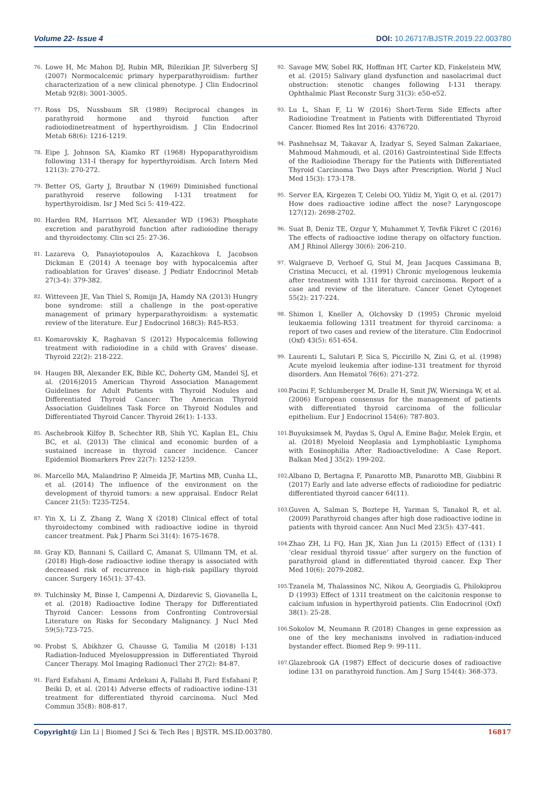Volume 22- Issue 4 DOI: 10.26717/BJSTR.2019.22.003780
76. Lowe H, Mc Mahon DJ, Rubin MR, Bilezikian JP, Silverberg SJ (2007) Normocalcemic primary hyperparathyroidism: further characterization of a new clinical phenotype. J Clin Endocrinol Metab 92(8): 3001-3005.
77. Ross DS, Nussbaum SR (1989) Reciprocal changes in parathyroid hormone and thyroid function after radioiodinetreatment of hyperthyroidism. J Clin Endocrinol Metab 68(6): 1216-1219.
78. Eipe J, Johnson SA, Kiamko RT (1968) Hypoparathyroidism following 131-I therapy for hyperthyroidism. Arch Intern Med 121(3): 270-272.
79. Better OS, Garty J, Brautbar N (1969) Diminished functional parathyroid reserve following I-131 treatment for hyperthyroidism. Isr J Med Sci 5: 419-422.
80. Harden RM, Harrison MT, Alexander WD (1963) Phosphate excretion and parathyroid function after radioiodine therapy and thyroidectomy. Clin sci 25: 27-36.
81. Lazareva O, Panayiotopoulos A, Kazachkova I, Jacobson Dickman E (2014) A teenage boy with hypocalcemia after radioablation for Graves’ disease. J Pediatr Endocrinol Metab 27(3-4): 379-382.
82. Witteveen JE, Van Thiel S, Romijn JA, Hamdy NA (2013) Hungry bone syndrome: still a challenge in the post-operative management of primary hyperparathyroidism: a systematic review of the literature. Eur J Endocrinol 168(3): R45-R53.
83. Komarovskiy K, Raghavan S (2012) Hypocalcemia following treatment with radioiodine in a child with Graves’ disease. Thyroid 22(2): 218-222.
84. Haugen BR, Alexander EK, Bible KC, Doherty GM, Mandel SJ, et al. (2016)2015 American Thyroid Association Management Guidelines for Adult Patients with Thyroid Nodules and Differentiated Thyroid Cancer: The American Thyroid Association Guidelines Task Force on Thyroid Nodules and Differentiated Thyroid Cancer. Thyroid 26(1): 1-133.
85. Aschebrook Kilfoy B, Schechter RB, Shih YC, Kaplan EL, Chiu BC, et al. (2013) The clinical and economic burden of a sustained increase in thyroid cancer incidence. Cancer Epidemiol Biomarkers Prev 22(7): 1252-1259.
86. Marcello MA, Malandrino P, Almeida JF, Martins MB, Cunha LL, et al. (2014) The influence of the environment on the development of thyroid tumors: a new appraisal. Endocr Relat Cancer 21(5): T235-T254.
87. Yin X, Li Z, Zhang Z, Wang X (2018) Clinical effect of total thyroidectomy combined with radioactive iodine in thyroid cancer treatment. Pak J Pharm Sci 31(4): 1675-1678.
88. Gray KD, Bannani S, Caillard C, Amanat S, Ullmann TM, et al. (2018) High-dose radioactive iodine therapy is associated with decreased risk of recurrence in high-risk papillary thyroid cancer. Surgery 165(1): 37-43.
89. Tulchinsky M, Binse I, Campenni A, Dizdarevic S, Giovanella L, et al. (2018) Radioactive Iodine Therapy for Differentiated Thyroid Cancer: Lessons from Confronting Controversial Literature on Risks for Secondary Malignancy. J Nucl Med 59(5):723-725.
90. Probst S, Abikhzer G, Chausse G, Tamilia M (2018) I-131 Radiation-Induced Myelosuppression in Differentiated Thyroid Cancer Therapy. Mol Imaging Radionucl Ther 27(2): 84-87.
91. Fard Esfahani A, Emami Ardekani A, Fallahi B, Fard Esfahani P, Beiki D, et al. (2014) Adverse effects of radioactive iodine-131 treatment for differentiated thyroid carcinoma. Nucl Med Commun 35(8): 808-817.
92. Savage MW, Sobel RK, Hoffman HT, Carter KD, Finkelstein MW, et al. (2015) Salivary gland dysfunction and nasolacrimal duct obstruction: stenotic changes following I-131 therapy. Ophthalmic Plast Reconstr Surg 31(3): e50-e52.
93. Lu L, Shan F, Li W (2016) Short-Term Side Effects after Radioiodine Treatment in Patients with Differentiated Thyroid Cancer. Biomed Res Int 2016: 4376720.
94. Pashnehsaz M, Takavar A, Izadyar S, Seyed Salman Zakariaee, Mahmoud Mahmoudi, et al. (2016) Gastrointestinal Side Effects of the Radioiodine Therapy for the Patients with Differentiated Thyroid Carcinoma Two Days after Prescription. World J Nucl Med 15(3): 173-178.
95. Server EA, Kirgezen T, Celebi OO, Yildiz M, Yigit O, et al. (2017) How does radioactive iodine affect the nose? Laryngoscope 127(12): 2698-2702.
96. Suat B, Deniz TE, Ozgur Y, Muhammet Y, Tevfik Fikret C (2016) The effects of radioactive iodine therapy on olfactory function. AM J Rhinol Allergy 30(6): 206-210.
97. Walgraeve D, Verhoef G, Stul M, Jean Jacques Cassimana B, Cristina Mecucci, et al. (1991) Chronic myelogenous leukemia after treatment with 131I for thyroid carcinoma. Report of a case and review of the literature. Cancer Genet Cytogenet 55(2): 217-224.
98. Shimon I, Kneller A, Olchovsky D (1995) Chronic myeloid leukaemia following 131I treatment for thyroid carcinoma: a report of two cases and review of the literature. Clin Endocrinol (Oxf) 43(5): 651-654.
99. Laurenti L, Salutari P, Sica S, Piccirillo N, Zini G, et al. (1998) Acute myeloid leukemia after iodine-131 treatment for thyroid disorders. Ann Hematol 76(6): 271-272.
100. Pacini F, Schlumberger M, Dralle H, Smit JW, Wiersinga W, et al. (2006) European consensus for the management of patients with differentiated thyroid carcinoma of the follicular epithelium. Eur J Endocrinol 154(6): 787-803.
101. Buyuksimsek M, Paydas S, Ogul A, Emine Bağır, Melek Ergin, et al. (2018) Myeloid Neoplasia and Lymphoblastic Lymphoma with Eosinophilia After RadioactiveIodine: A Case Report. Balkan Med J 35(2): 199-202.
102. Albano D, Bertagna F, Panarotto MB, Panarotto MB, Giubbini R (2017) Early and late adverse effects of radioiodine for pediatric differentiated thyroid cancer 64(11).
103. Guven A, Salman S, Boztepe H, Yarman S, Tanakol R, et al. (2009) Parathyroid changes after high dose radioactive iodine in patients with thyroid cancer. Ann Nucl Med 23(5): 437-441.
104. Zhao ZH, Li FQ, Han JK, Xian Jun Li (2015) Effect of (131) I ‘clear residual thyroid tissue’ after surgery on the function of parathyroid gland in differentiated thyroid cancer. Exp Ther Med 10(6): 2079-2082.
105. Tzanela M, Thalassinos NC, Nikou A, Georgiadis G, Philokiprou D (1993) Effect of 131I treatment on the calcitonin response to calcium infusion in hyperthyroid patients. Clin Endocrinol (Oxf) 38(1): 25-28.
106. Sokolov M, Neumann R (2018) Changes in gene expression as one of the key mechanisms involved in radiation-induced bystander effect. Biomed Rep 9: 99-111.
107. Glazebrook GA (1987) Effect of decicurie doses of radioactive iodine 131 on parathyroid function. Am J Surg 154(4): 368-373.
Copyright@ Lin Li | Biomed J Sci & Tech Res | BJSTR. MS.ID.003780. 16817